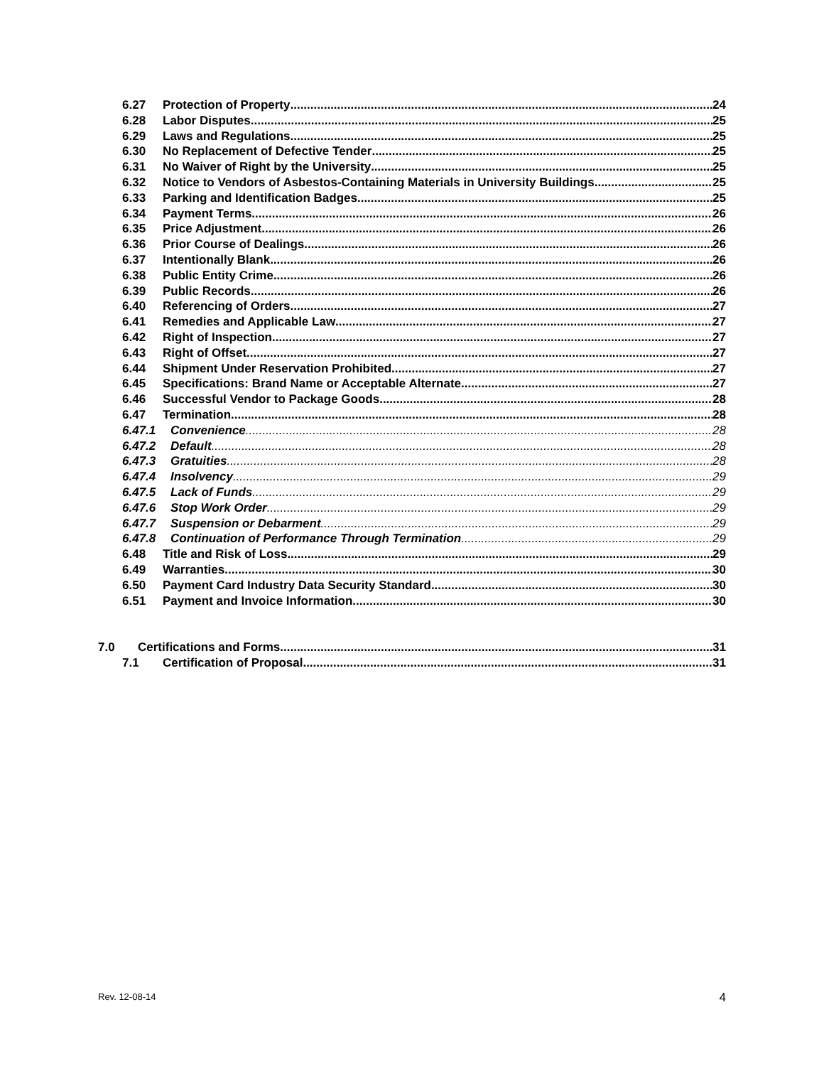6.27 Protection of Property 24
6.28 Labor Disputes 25
6.29 Laws and Regulations 25
6.30 No Replacement of Defective Tender 25
6.31 No Waiver of Right by the University 25
6.32 Notice to Vendors of Asbestos-Containing Materials in University Buildings 25
6.33 Parking and Identification Badges. 25
6.34 Payment Terms 26
6.35 Price Adjustment 26
6.36 Prior Course of Dealings 26
6.37 Intentionally Blank 26
6.38 Public Entity Crime 26
6.39 Public Records 26
6.40 Referencing of Orders 27
6.41 Remedies and Applicable Law 27
6.42 Right of Inspection 27
6.43 Right of Offset 27
6.44 Shipment Under Reservation Prohibited 27
6.45 Specifications: Brand Name or Acceptable Alternate 27
6.46 Successful Vendor to Package Goods 28
6.47 Termination 28
6.47.1 Convenience 28
6.47.2 Default 28
6.47.3 Gratuities 28
6.47.4 Insolvency 29
6.47.5 Lack of Funds 29
6.47.6 Stop Work Order 29
6.47.7 Suspension or Debarment 29
6.47.8 Continuation of Performance Through Termination 29
6.48 Title and Risk of Loss 29
6.49 Warranties 30
6.50 Payment Card Industry Data Security Standard. 30
6.51 Payment and Invoice Information 30
7.0 Certifications and Forms 31
7.1 Certification of Proposal 31
Rev. 12-08-14 4